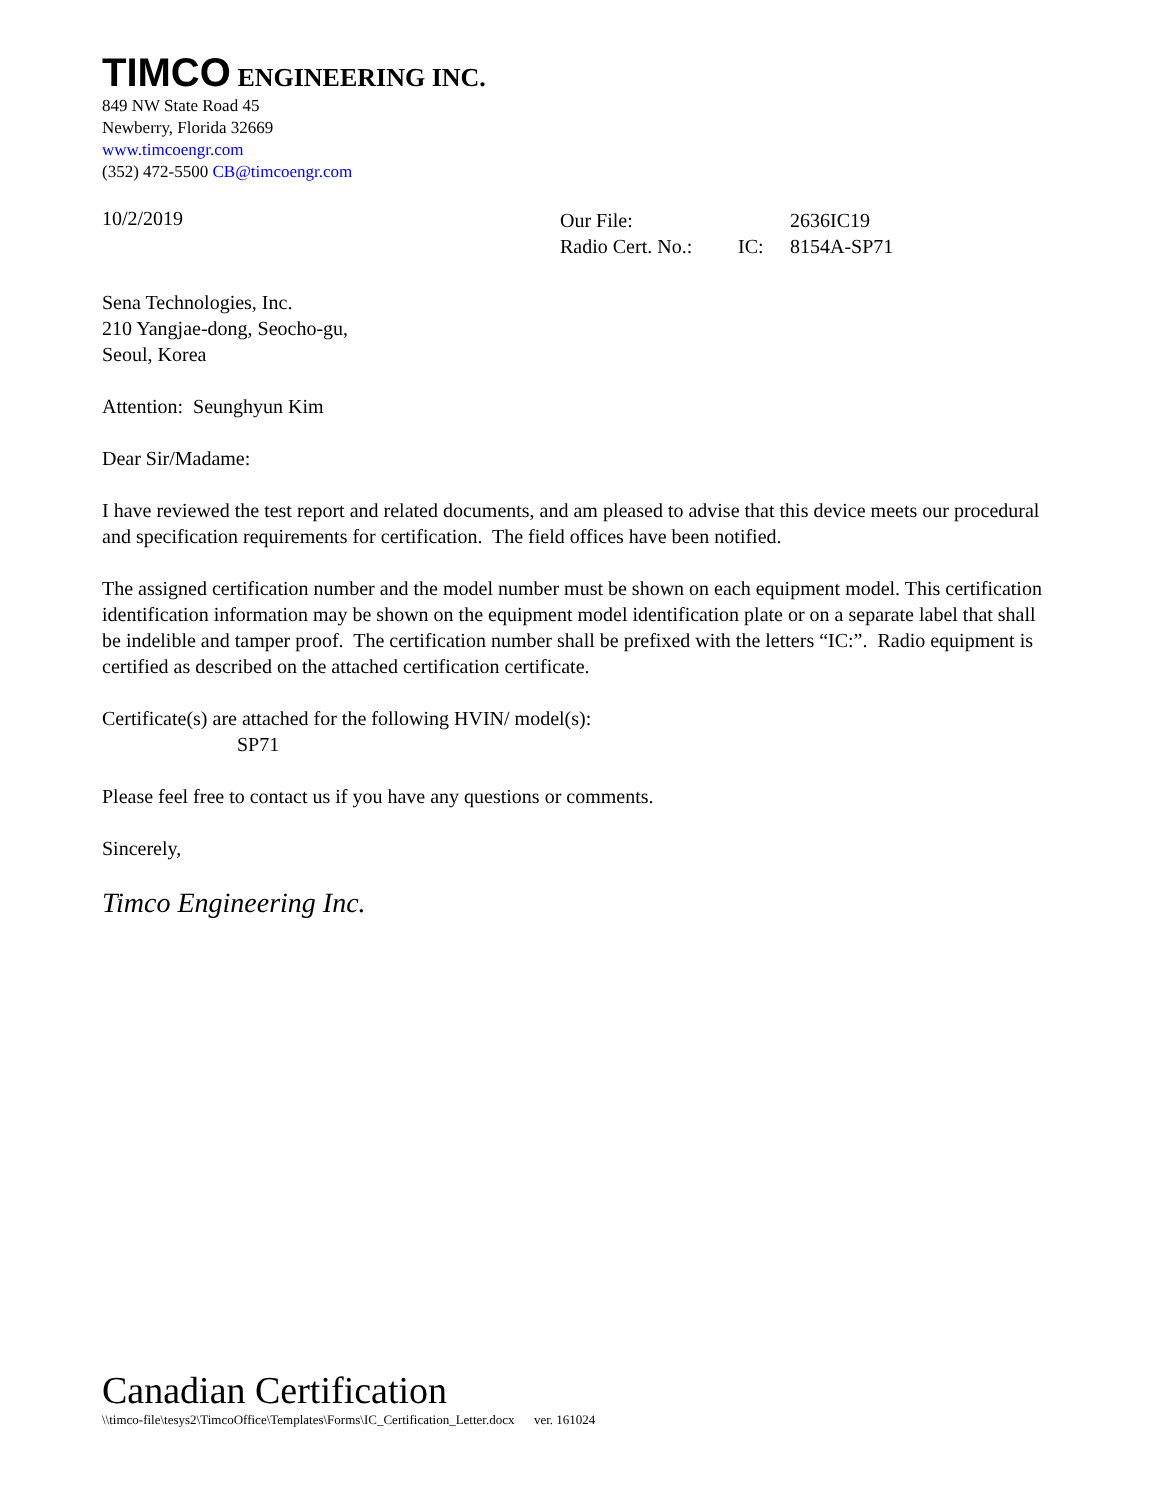TIMCO ENGINEERING INC.
849 NW State Road 45
Newberry, Florida 32669
www.timcoengr.com
(352) 472-5500 CB@timcoengr.com
10/2/2019
| Our File: | | 2636IC19 |
| Radio Cert. No.: | IC: | 8154A-SP71 |
Sena Technologies, Inc.
210 Yangjae-dong, Seocho-gu,
Seoul, Korea
Attention: Seunghyun Kim
Dear Sir/Madame:
I have reviewed the test report and related documents, and am pleased to advise that this device meets our procedural and specification requirements for certification. The field offices have been notified.
The assigned certification number and the model number must be shown on each equipment model. This certification identification information may be shown on the equipment model identification plate or on a separate label that shall be indelible and tamper proof. The certification number shall be prefixed with the letters “IC:”. Radio equipment is certified as described on the attached certification certificate.
Certificate(s) are attached for the following HVIN/ model(s):
SP71
Please feel free to contact us if you have any questions or comments.
Sincerely,
Timco Engineering Inc.
Canadian Certification
\\timco-file\tesys2\TimcoOffice\Templates\Forms\IC_Certification_Letter.docx ver. 161024